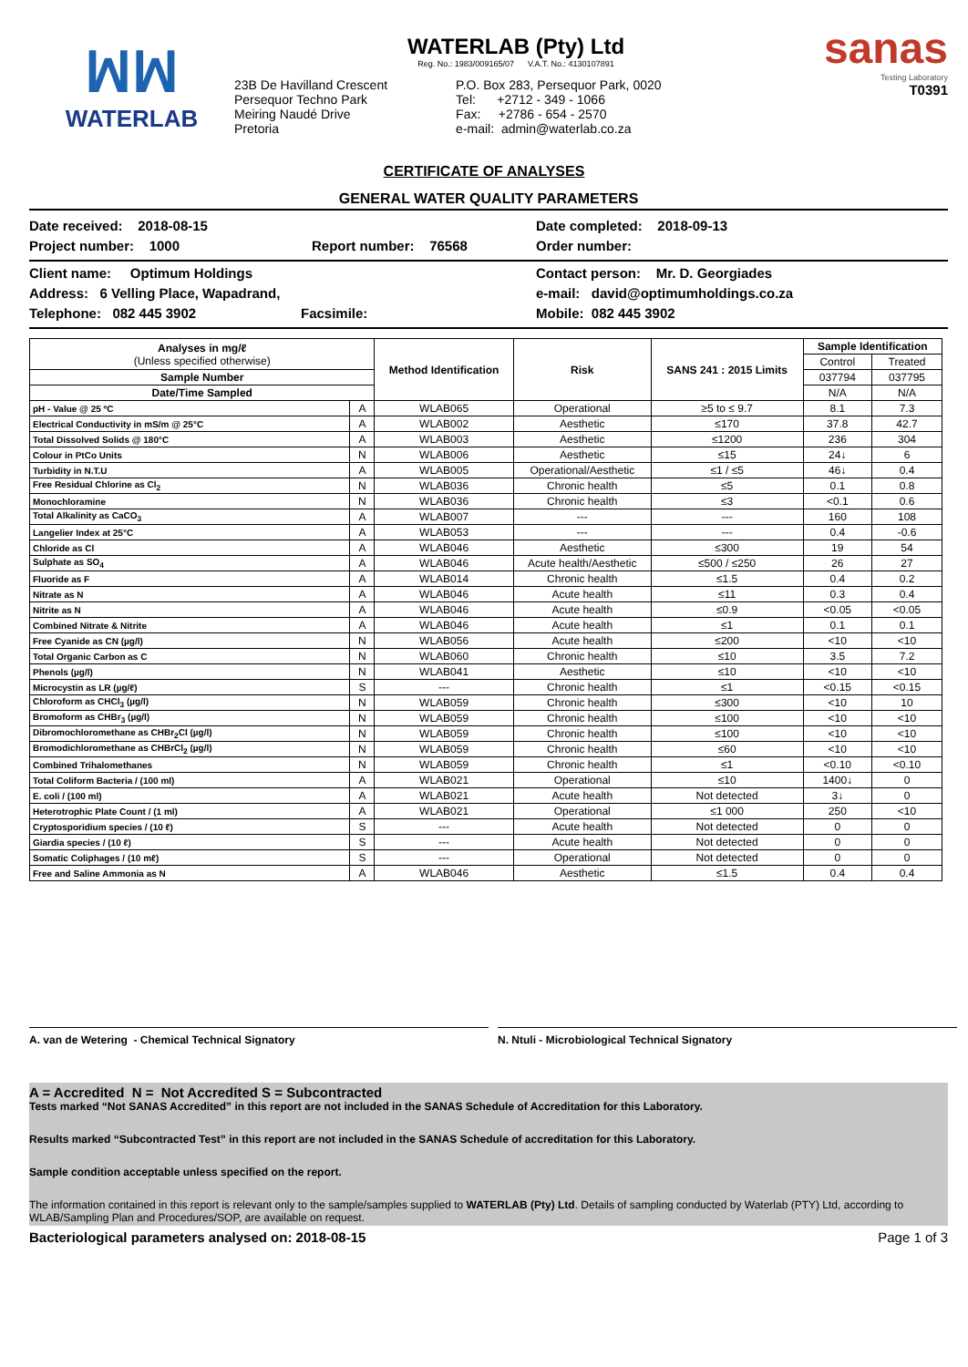ꟽꟽ
WATERLAB
WATERLAB (Pty) Ltd
Reg. No.: 1983/009165/07 V.A.T. No.: 4130107891
23B De Havilland Crescent
Persequor Techno Park
Meiring Naudé Drive
Pretoria
P.O. Box 283, Persequor Park, 0020
Tel: +2712 - 349 - 1066
Fax: +2786 - 654 - 2570
e-mail: admin@waterlab.co.za
sanas
Testing Laboratory
T0391
CERTIFICATE OF ANALYSES
GENERAL WATER QUALITY PARAMETERS
Date received: 2018-08-15 Date completed: 2018-09-13
Project number: 1000 Report number: 76568 Order number:
Client name: Optimum Holdings Contact person: Mr. D. Georgiades
Address: 6 Velling Place, Wapadrand, e-mail: david@optimumholdings.co.za
Telephone: 082 445 3902 Facsimile: Mobile: 082 445 3902
| Analyses in mg/ℓ (Unless specified otherwise) | | Method Identification | Risk | SANS 241 : 2015 Limits | Sample Identification | |
| --- | --- | --- | --- | --- | --- | --- |
| | | | | | Control | Treated |
| Sample Number | | | | | 037794 | 037795 |
| Date/Time Sampled | | | | | N/A | N/A |
| pH - Value @ 25 ºC | A | WLAB065 | Operational | ≥5 to ≤ 9.7 | 8.1 | 7.3 |
| Electrical Conductivity in mS/m @ 25°C | A | WLAB002 | Aesthetic | ≤170 | 37.8 | 42.7 |
| Total Dissolved Solids @ 180°C | A | WLAB003 | Aesthetic | ≤1200 | 236 | 304 |
| Colour in PtCo Units | N | WLAB006 | Aesthetic | ≤15 | 24↓ | 6 |
| Turbidity in N.T.U | A | WLAB005 | Operational/Aesthetic | ≤1 / ≤5 | 46↓ | 0.4 |
| Free Residual Chlorine as Cl<sub>2</sub> | N | WLAB036 | Chronic health | ≤5 | 0.1 | 0.8 |
| Monochloramine | N | WLAB036 | Chronic health | ≤3 | <0.1 | 0.6 |
| Total Alkalinity as CaCO<sub>3</sub> | A | WLAB007 | --- | --- | 160 | 108 |
| Langelier Index at 25°C | A | WLAB053 | --- | --- | 0.4 | -0.6 |
| Chloride as Cl | A | WLAB046 | Aesthetic | ≤300 | 19 | 54 |
| Sulphate as SO<sub>4</sub> | A | WLAB046 | Acute health/Aesthetic | ≤500 / ≤250 | 26 | 27 |
| Fluoride as F | A | WLAB014 | Chronic health | ≤1.5 | 0.4 | 0.2 |
| Nitrate as N | A | WLAB046 | Acute health | ≤11 | 0.3 | 0.4 |
| Nitrite as N | A | WLAB046 | Acute health | ≤0.9 | <0.05 | <0.05 |
| Combined Nitrate & Nitrite | A | WLAB046 | Acute health | ≤1 | 0.1 | 0.1 |
| Free Cyanide as CN (µg/l) | N | WLAB056 | Acute health | ≤200 | <10 | <10 |
| Total Organic Carbon as C | N | WLAB060 | Chronic health | ≤10 | 3.5 | 7.2 |
| Phenols (µg/l) | N | WLAB041 | Aesthetic | ≤10 | <10 | <10 |
| Microcystin as LR (µg/ℓ) | S | --- | Chronic health | ≤1 | <0.15 | <0.15 |
| Chloroform as CHCl<sub>3</sub> (µg/l) | N | WLAB059 | Chronic health | ≤300 | <10 | 10 |
| Bromoform as CHBr<sub>3</sub> (µg/l) | N | WLAB059 | Chronic health | ≤100 | <10 | <10 |
| Dibromochloromethane as CHBr<sub>2</sub>Cl (µg/l) | N | WLAB059 | Chronic health | ≤100 | <10 | <10 |
| Bromodichloromethane as CHBrCl<sub>2</sub> (µg/l) | N | WLAB059 | Chronic health | ≤60 | <10 | <10 |
| Combined Trihalomethanes | N | WLAB059 | Chronic health | ≤1 | <0.10 | <0.10 |
| Total Coliform Bacteria / (100 ml) | A | WLAB021 | Operational | ≤10 | 1400↓ | 0 |
| E. coli / (100 ml) | A | WLAB021 | Acute health | Not detected | 3↓ | 0 |
| Heterotrophic Plate Count / (1 ml) | A | WLAB021 | Operational | ≤1 000 | 250 | <10 |
| Cryptosporidium species / (10 ℓ) | S | --- | Acute health | Not detected | 0 | 0 |
| Giardia species / (10 ℓ) | S | --- | Acute health | Not detected | 0 | 0 |
| Somatic Coliphages / (10 mℓ) | S | --- | Operational | Not detected | 0 | 0 |
| Free and Saline Ammonia as N | A | WLAB046 | Aesthetic | ≤1.5 | 0.4 | 0.4 |
A. van de Wetering - Chemical Technical Signatory
N. Ntuli - Microbiological Technical Signatory
A = Accredited N = Not Accredited S = Subcontracted
Tests marked “Not SANAS Accredited” in this report are not included in the SANAS Schedule of Accreditation for this Laboratory.
Results marked “Subcontracted Test” in this report are not included in the SANAS Schedule of accreditation for this Laboratory.
Sample condition acceptable unless specified on the report.
The information contained in this report is relevant only to the sample/samples supplied to WATERLAB (Pty) Ltd. Details of sampling conducted by Waterlab (PTY) Ltd, according to WLAB/Sampling Plan and Procedures/SOP, are available on request.
Bacteriological parameters analysed on: 2018-08-15 Page 1 of 3